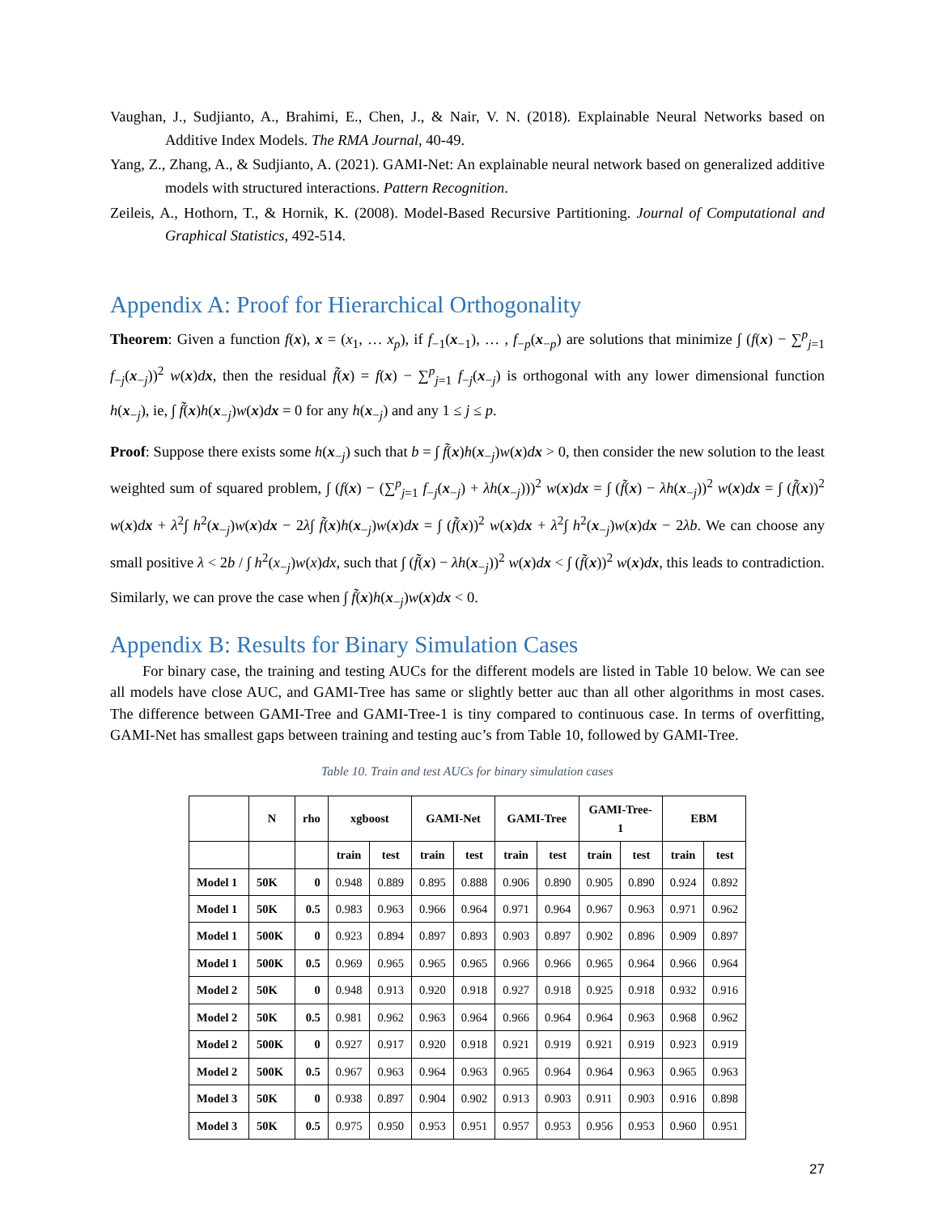Vaughan, J., Sudjianto, A., Brahimi, E., Chen, J., & Nair, V. N. (2018). Explainable Neural Networks based on Additive Index Models. The RMA Journal, 40-49.
Yang, Z., Zhang, A., & Sudjianto, A. (2021). GAMI-Net: An explainable neural network based on generalized additive models with structured interactions. Pattern Recognition.
Zeileis, A., Hothorn, T., & Hornik, K. (2008). Model-Based Recursive Partitioning. Journal of Computational and Graphical Statistics, 492-514.
Appendix A: Proof for Hierarchical Orthogonality
Theorem: Given a function f(x), x = (x<sub>1</sub>, … x<sub>p</sub>), if f<sub>−1</sub>(x<sub>−1</sub>), … , f<sub>−p</sub>(x<sub>−p</sub>) are solutions that minimize ∫ (f(x) − ∑<sup>p</sup><sub>j=1</sub> f<sub>−j</sub>(x<sub>−j</sub>))<sup>2</sup> w(x)dx, then the residual f̃(x) = f(x) − ∑<sup>p</sup><sub>j=1</sub> f<sub>−j</sub>(x<sub>−j</sub>) is orthogonal with any lower dimensional function h(x<sub>−j</sub>), ie, ∫ f̃(x)h(x<sub>−j</sub>)w(x)dx = 0 for any h(x<sub>−j</sub>) and any 1 ≤ j ≤ p.
Proof: Suppose there exists some h(x<sub>−j</sub>) such that b = ∫ f̃(x)h(x<sub>−j</sub>)w(x)dx > 0, then consider the new solution to the least weighted sum of squared problem, ∫ (f(x) − (∑<sup>p</sup><sub>j=1</sub> f<sub>−j</sub>(x<sub>−j</sub>) + λh(x<sub>−j</sub>)))<sup>2</sup> w(x)dx = ∫ (f̃(x) − λh(x<sub>−j</sub>))<sup>2</sup> w(x)dx = ∫ (f̃(x))<sup>2</sup> w(x)dx + λ<sup>2</sup>∫ h<sup>2</sup>(x<sub>−j</sub>)w(x)dx − 2λ∫ f̃(x)h(x<sub>−j</sub>)w(x)dx = ∫ (f̃(x))<sup>2</sup> w(x)dx + λ<sup>2</sup>∫ h<sup>2</sup>(x<sub>−j</sub>)w(x)dx − 2λb. We can choose any small positive λ < 2b / ∫ h<sup>2</sup>(x<sub>−j</sub>)w(x)dx, such that ∫ (f̃(x) − λh(x<sub>−j</sub>))<sup>2</sup> w(x)dx < ∫ (f̃(x))<sup>2</sup> w(x)dx, this leads to contradiction. Similarly, we can prove the case when ∫ f̃(x)h(x<sub>−j</sub>)w(x)dx < 0.
Appendix B: Results for Binary Simulation Cases
For binary case, the training and testing AUCs for the different models are listed in Table 10 below. We can see all models have close AUC, and GAMI-Tree has same or slightly better auc than all other algorithms in most cases. The difference between GAMI-Tree and GAMI-Tree-1 is tiny compared to continuous case. In terms of overfitting, GAMI-Net has smallest gaps between training and testing auc’s from Table 10, followed by GAMI-Tree.
Table 10. Train and test AUCs for binary simulation cases
| | N | rho | xgboost | | GAMI-Net | | GAMI-Tree | | GAMI-Tree- 1 | | EBM | |
| --- | --- | --- | --- | --- | --- | --- | --- | --- | --- | --- | --- | --- |
| | | | train | test | train | test | train | test | train | test | train | test |
| Model 1 | 50K | 0 | 0.948 | 0.889 | 0.895 | 0.888 | 0.906 | 0.890 | 0.905 | 0.890 | 0.924 | 0.892 |
| Model 1 | 50K | 0.5 | 0.983 | 0.963 | 0.966 | 0.964 | 0.971 | 0.964 | 0.967 | 0.963 | 0.971 | 0.962 |
| Model 1 | 500K | 0 | 0.923 | 0.894 | 0.897 | 0.893 | 0.903 | 0.897 | 0.902 | 0.896 | 0.909 | 0.897 |
| Model 1 | 500K | 0.5 | 0.969 | 0.965 | 0.965 | 0.965 | 0.966 | 0.966 | 0.965 | 0.964 | 0.966 | 0.964 |
| Model 2 | 50K | 0 | 0.948 | 0.913 | 0.920 | 0.918 | 0.927 | 0.918 | 0.925 | 0.918 | 0.932 | 0.916 |
| Model 2 | 50K | 0.5 | 0.981 | 0.962 | 0.963 | 0.964 | 0.966 | 0.964 | 0.964 | 0.963 | 0.968 | 0.962 |
| Model 2 | 500K | 0 | 0.927 | 0.917 | 0.920 | 0.918 | 0.921 | 0.919 | 0.921 | 0.919 | 0.923 | 0.919 |
| Model 2 | 500K | 0.5 | 0.967 | 0.963 | 0.964 | 0.963 | 0.965 | 0.964 | 0.964 | 0.963 | 0.965 | 0.963 |
| Model 3 | 50K | 0 | 0.938 | 0.897 | 0.904 | 0.902 | 0.913 | 0.903 | 0.911 | 0.903 | 0.916 | 0.898 |
| Model 3 | 50K | 0.5 | 0.975 | 0.950 | 0.953 | 0.951 | 0.957 | 0.953 | 0.956 | 0.953 | 0.960 | 0.951 |
27